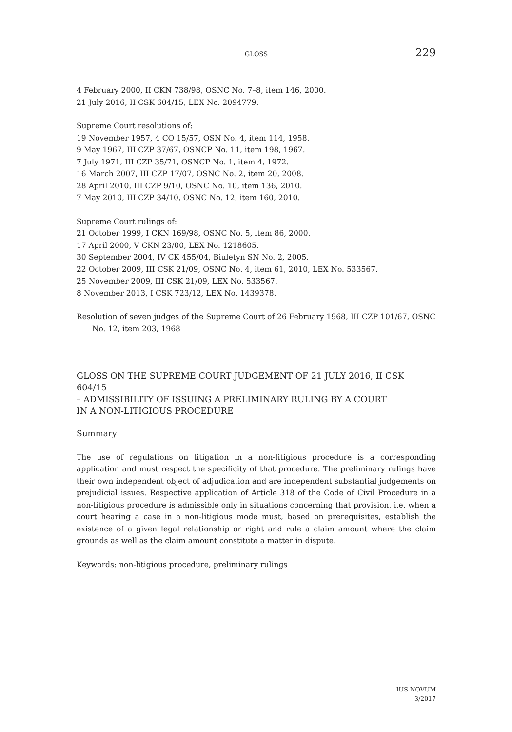GLOSS 229
4 February 2000, II CKN 738/98, OSNC No. 7–8, item 146, 2000.
21 July 2016, II CSK 604/15, LEX No. 2094779.
Supreme Court resolutions of:
19 November 1957, 4 CO 15/57, OSN No. 4, item 114, 1958.
9 May 1967, III CZP 37/67, OSNCP No. 11, item 198, 1967.
7 July 1971, III CZP 35/71, OSNCP No. 1, item 4, 1972.
16 March 2007, III CZP 17/07, OSNC No. 2, item 20, 2008.
28 April 2010, III CZP 9/10, OSNC No. 10, item 136, 2010.
7 May 2010, III CZP 34/10, OSNC No. 12, item 160, 2010.
Supreme Court rulings of:
21 October 1999, I CKN 169/98, OSNC No. 5, item 86, 2000.
17 April 2000, V CKN 23/00, LEX No. 1218605.
30 September 2004, IV CK 455/04, Biuletyn SN No. 2, 2005.
22 October 2009, III CSK 21/09, OSNC No. 4, item 61, 2010, LEX No. 533567.
25 November 2009, III CSK 21/09, LEX No. 533567.
8 November 2013, I CSK 723/12, LEX No. 1439378.
Resolution of seven judges of the Supreme Court of 26 February 1968, III CZP 101/67, OSNC No. 12, item 203, 1968
GLOSS ON THE SUPREME COURT JUDGEMENT OF 21 JULY 2016, II CSK 604/15
– ADMISSIBILITY OF ISSUING A PRELIMINARY RULING BY A COURT
IN A NON-LITIGIOUS PROCEDURE
Summary
The use of regulations on litigation in a non-litigious procedure is a corresponding application and must respect the specificity of that procedure. The preliminary rulings have their own independent object of adjudication and are independent substantial judgements on prejudicial issues. Respective application of Article 318 of the Code of Civil Procedure in a non-litigious procedure is admissible only in situations concerning that provision, i.e. when a court hearing a case in a non-litigious mode must, based on prerequisites, establish the existence of a given legal relationship or right and rule a claim amount where the claim grounds as well as the claim amount constitute a matter in dispute.
Keywords: non-litigious procedure, preliminary rulings
IUS NOVUM
3/2017